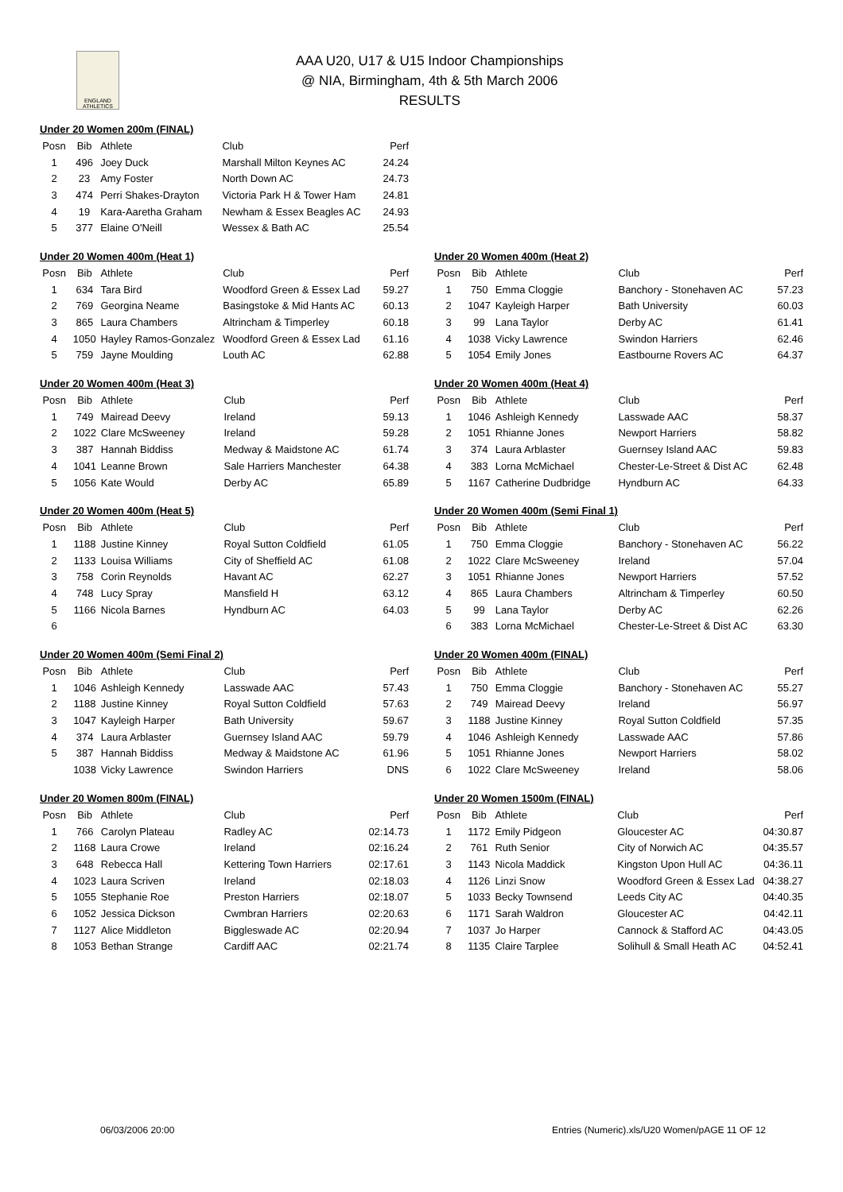ENGLAND ATHLETICS
AAA U20, U17 & U15 Indoor Championships
@ NIA, Birmingham, 4th & 5th March 2006
RESULTS
Under 20 Women 200m (FINAL)
| Posn | Bib | Athlete | Club | Perf |
| --- | --- | --- | --- | --- |
| 1 | 496 | Joey Duck | Marshall Milton Keynes AC | 24.24 |
| 2 | 23 | Amy Foster | North Down AC | 24.73 |
| 3 | 474 | Perri Shakes-Drayton | Victoria Park H & Tower Ham | 24.81 |
| 4 | 19 | Kara-Aaretha Graham | Newham & Essex Beagles AC | 24.93 |
| 5 | 377 | Elaine O'Neill | Wessex & Bath AC | 25.54 |
Under 20 Women 400m (Heat 1)
| Posn | Bib | Athlete | Club | Perf |
| --- | --- | --- | --- | --- |
| 1 | 634 | Tara Bird | Woodford Green & Essex Lad | 59.27 |
| 2 | 769 | Georgina Neame | Basingstoke & Mid Hants AC | 60.13 |
| 3 | 865 | Laura Chambers | Altrincham & Timperley | 60.18 |
| 4 | 1050 | Hayley Ramos-Gonzalez | Woodford Green & Essex Lad | 61.16 |
| 5 | 759 | Jayne Moulding | Louth AC | 62.88 |
Under 20 Women 400m (Heat 2)
| Posn | Bib | Athlete | Club | Perf |
| --- | --- | --- | --- | --- |
| 1 | 750 | Emma Cloggie | Banchory - Stonehaven AC | 57.23 |
| 2 | 1047 | Kayleigh Harper | Bath University | 60.03 |
| 3 | 99 | Lana Taylor | Derby AC | 61.41 |
| 4 | 1038 | Vicky Lawrence | Swindon Harriers | 62.46 |
| 5 | 1054 | Emily Jones | Eastbourne Rovers AC | 64.37 |
Under 20 Women 400m (Heat 3)
| Posn | Bib | Athlete | Club | Perf |
| --- | --- | --- | --- | --- |
| 1 | 749 | Mairead Deevy | Ireland | 59.13 |
| 2 | 1022 | Clare McSweeney | Ireland | 59.28 |
| 3 | 387 | Hannah Biddiss | Medway & Maidstone AC | 61.74 |
| 4 | 1041 | Leanne Brown | Sale Harriers Manchester | 64.38 |
| 5 | 1056 | Kate Would | Derby AC | 65.89 |
Under 20 Women 400m (Heat 4)
| Posn | Bib | Athlete | Club | Perf |
| --- | --- | --- | --- | --- |
| 1 | 1046 | Ashleigh Kennedy | Lasswade AAC | 58.37 |
| 2 | 1051 | Rhianne Jones | Newport Harriers | 58.82 |
| 3 | 374 | Laura Arblaster | Guernsey Island AAC | 59.83 |
| 4 | 383 | Lorna McMichael | Chester-Le-Street & Dist AC | 62.48 |
| 5 | 1167 | Catherine Dudbridge | Hyndburn AC | 64.33 |
Under 20 Women 400m (Heat 5)
| Posn | Bib | Athlete | Club | Perf |
| --- | --- | --- | --- | --- |
| 1 | 1188 | Justine Kinney | Royal Sutton Coldfield | 61.05 |
| 2 | 1133 | Louisa Williams | City of Sheffield AC | 61.08 |
| 3 | 758 | Corin Reynolds | Havant AC | 62.27 |
| 4 | 748 | Lucy Spray | Mansfield H | 63.12 |
| 5 | 1166 | Nicola Barnes | Hyndburn AC | 64.03 |
| 6 | | | | |
Under 20 Women 400m (Semi Final 1)
| Posn | Bib | Athlete | Club | Perf |
| --- | --- | --- | --- | --- |
| 1 | 750 | Emma Cloggie | Banchory - Stonehaven AC | 56.22 |
| 2 | 1022 | Clare McSweeney | Ireland | 57.04 |
| 3 | 1051 | Rhianne Jones | Newport Harriers | 57.52 |
| 4 | 865 | Laura Chambers | Altrincham & Timperley | 60.50 |
| 5 | 99 | Lana Taylor | Derby AC | 62.26 |
| 6 | 383 | Lorna McMichael | Chester-Le-Street & Dist AC | 63.30 |
Under 20 Women 400m (Semi Final 2)
| Posn | Bib | Athlete | Club | Perf |
| --- | --- | --- | --- | --- |
| 1 | 1046 | Ashleigh Kennedy | Lasswade AAC | 57.43 |
| 2 | 1188 | Justine Kinney | Royal Sutton Coldfield | 57.63 |
| 3 | 1047 | Kayleigh Harper | Bath University | 59.67 |
| 4 | 374 | Laura Arblaster | Guernsey Island AAC | 59.79 |
| 5 | 387 | Hannah Biddiss | Medway & Maidstone AC | 61.96 |
| | 1038 | Vicky Lawrence | Swindon Harriers | DNS |
Under 20 Women 400m (FINAL)
| Posn | Bib | Athlete | Club | Perf |
| --- | --- | --- | --- | --- |
| 1 | 750 | Emma Cloggie | Banchory - Stonehaven AC | 55.27 |
| 2 | 749 | Mairead Deevy | Ireland | 56.97 |
| 3 | 1188 | Justine Kinney | Royal Sutton Coldfield | 57.35 |
| 4 | 1046 | Ashleigh Kennedy | Lasswade AAC | 57.86 |
| 5 | 1051 | Rhianne Jones | Newport Harriers | 58.02 |
| 6 | 1022 | Clare McSweeney | Ireland | 58.06 |
Under 20 Women 800m (FINAL)
| Posn | Bib | Athlete | Club | Perf |
| --- | --- | --- | --- | --- |
| 1 | 766 | Carolyn Plateau | Radley AC | 02:14.73 |
| 2 | 1168 | Laura Crowe | Ireland | 02:16.24 |
| 3 | 648 | Rebecca Hall | Kettering Town Harriers | 02:17.61 |
| 4 | 1023 | Laura Scriven | Ireland | 02:18.03 |
| 5 | 1055 | Stephanie Roe | Preston Harriers | 02:18.07 |
| 6 | 1052 | Jessica Dickson | Cwmbran Harriers | 02:20.63 |
| 7 | 1127 | Alice Middleton | Biggleswade AC | 02:20.94 |
| 8 | 1053 | Bethan Strange | Cardiff AAC | 02:21.74 |
Under 20 Women 1500m (FINAL)
| Posn | Bib | Athlete | Club | Perf |
| --- | --- | --- | --- | --- |
| 1 | 1172 | Emily Pidgeon | Gloucester AC | 04:30.87 |
| 2 | 761 | Ruth Senior | City of Norwich AC | 04:35.57 |
| 3 | 1143 | Nicola Maddick | Kingston Upon Hull AC | 04:36.11 |
| 4 | 1126 | Linzi Snow | Woodford Green & Essex Lad | 04:38.27 |
| 5 | 1033 | Becky Townsend | Leeds City AC | 04:40.35 |
| 6 | 1171 | Sarah Waldron | Gloucester AC | 04:42.11 |
| 7 | 1037 | Jo Harper | Cannock & Stafford AC | 04:43.05 |
| 8 | 1135 | Claire Tarplee | Solihull & Small Heath AC | 04:52.41 |
06/03/2006 20:00 Entries (Numeric).xls/U20 Women/pAGE 11 OF 12